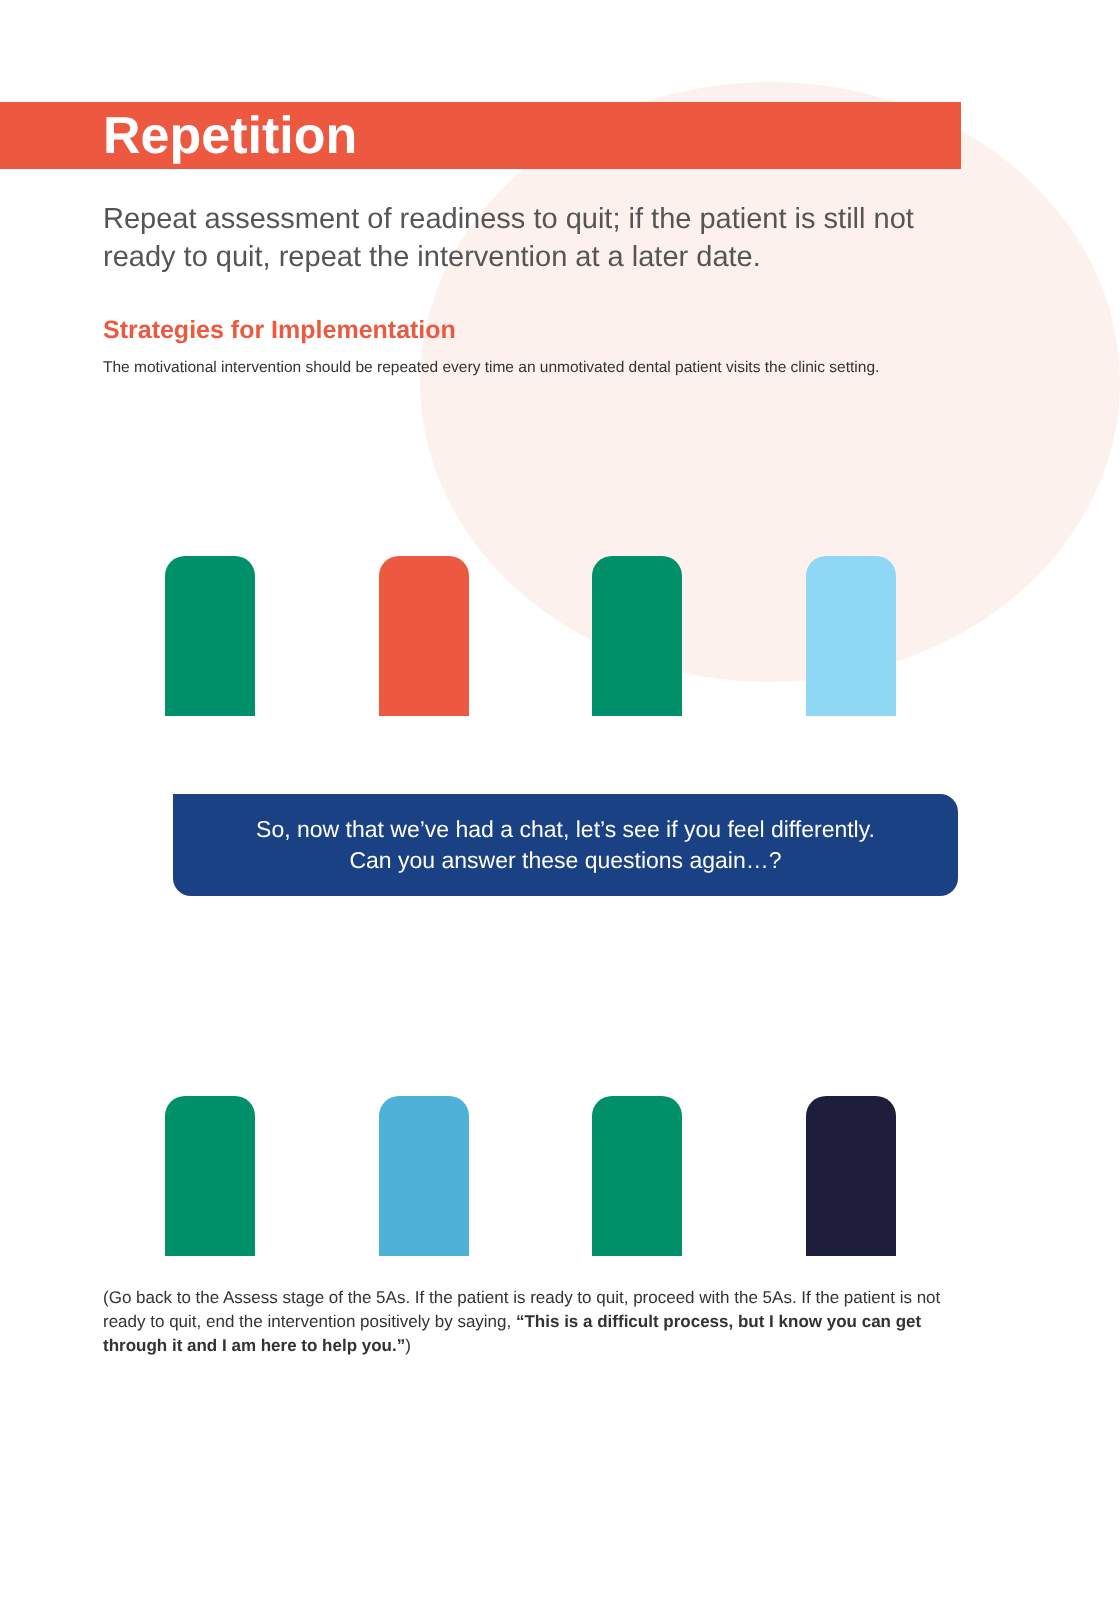Repetition
Repeat assessment of readiness to quit; if the patient is still not ready to quit, repeat the intervention at a later date.
Strategies for Implementation
The motivational intervention should be repeated every time an unmotivated dental patient visits the clinic setting.
So, now that we’ve had a chat, let’s see if you feel differently.
Can you answer these questions again…?
(Go back to the Assess stage of the 5As. If the patient is ready to quit, proceed with the 5As. If the patient is not ready to quit, end the intervention positively by saying, “This is a difficult process, but I know you can get through it and I am here to help you.”)